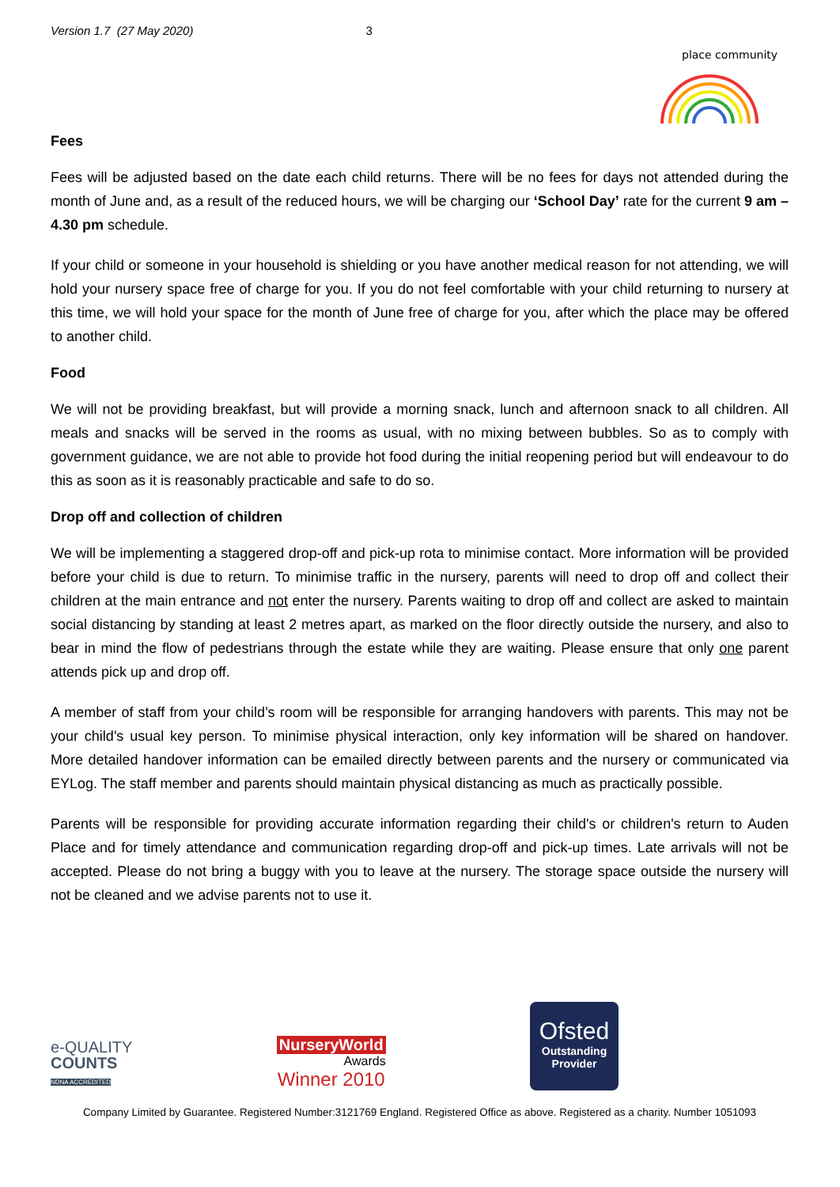Version 1.7 (27 May 2020) 3
place community
Fees
Fees will be adjusted based on the date each child returns. There will be no fees for days not attended during the month of June and, as a result of the reduced hours, we will be charging our ‘School Day’ rate for the current 9 am – 4.30 pm schedule.
If your child or someone in your household is shielding or you have another medical reason for not attending, we will hold your nursery space free of charge for you. If you do not feel comfortable with your child returning to nursery at this time, we will hold your space for the month of June free of charge for you, after which the place may be offered to another child.
Food
We will not be providing breakfast, but will provide a morning snack, lunch and afternoon snack to all children. All meals and snacks will be served in the rooms as usual, with no mixing between bubbles. So as to comply with government guidance, we are not able to provide hot food during the initial reopening period but will endeavour to do this as soon as it is reasonably practicable and safe to do so.
Drop off and collection of children
We will be implementing a staggered drop-off and pick-up rota to minimise contact. More information will be provided before your child is due to return. To minimise traffic in the nursery, parents will need to drop off and collect their children at the main entrance and not enter the nursery. Parents waiting to drop off and collect are asked to maintain social distancing by standing at least 2 metres apart, as marked on the floor directly outside the nursery, and also to bear in mind the flow of pedestrians through the estate while they are waiting. Please ensure that only one parent attends pick up and drop off.
A member of staff from your child’s room will be responsible for arranging handovers with parents. This may not be your child's usual key person. To minimise physical interaction, only key information will be shared on handover. More detailed handover information can be emailed directly between parents and the nursery or communicated via EYLog. The staff member and parents should maintain physical distancing as much as practically possible.
Parents will be responsible for providing accurate information regarding their child's or children's return to Auden Place and for timely attendance and communication regarding drop-off and pick-up times. Late arrivals will not be accepted. Please do not bring a buggy with you to leave at the nursery. The storage space outside the nursery will not be cleaned and we advise parents not to use it.
e-QUALITY
COUNTS
NDNA ACCREDITED
NurseryWorld
Awards
Winner 2010
Ofsted
Outstanding
Provider
Company Limited by Guarantee. Registered Number:3121769 England. Registered Office as above. Registered as a charity. Number 1051093